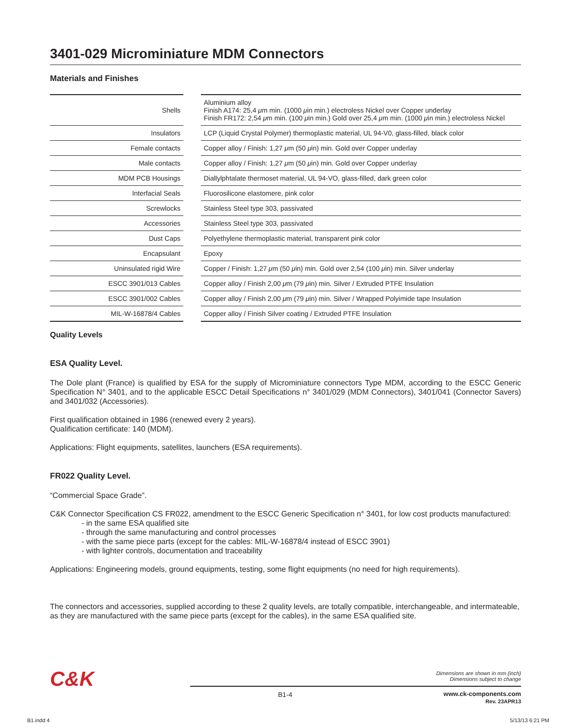3401-029 Microminiature MDM Connectors
Materials and Finishes
| Shells | | Aluminium alloy Finish A174: 25,4 μ m min. (1000 μ in min.) electroless Nickel over Copper underlay Finish FR172: 2,54 μ m min. (100 μ in min.) Gold over 25,4 μ m min. (1000 μ in min.) electroless Nickel |
| Insulators | | LCP (Liquid Crystal Polymer) thermoplastic material, UL 94-V0, glass-filled, black color |
| Female contacts | | Copper alloy / Finish: 1,27 μ m (50 μ in) min. Gold over Copper underlay |
| Male contacts | | Copper alloy / Finish: 1,27 μ m (50 μ in) min. Gold over Copper underlay |
| MDM PCB Housings | | Diallylphtalate thermoset material, UL 94-VO, glass-filled, dark green color |
| Interfacial Seals | | Fluorosilicone elastomere, pink color |
| Screwlocks | | Stainless Steel type 303, passivated |
| Accessories | | Stainless Steel type 303, passivated |
| Dust Caps | | Polyethylene thermoplastic material, transparent pink color |
| Encapsulant | | Epoxy |
| Uninsulated rigid Wire | | Copper / Finish: 1,27 μ m (50 μ in) min. Gold over 2,54 (100 μ in) min. Silver underlay |
| ESCC 3901/013 Cables | | Copper alloy / Finish 2,00 μ m (79 μ in) min. Silver / Extruded PTFE Insulation |
| ESCC 3901/002 Cables | | Copper alloy / Finish 2,00 μ m (79 μ in) min. Silver / Wrapped Polyimide tape Insulation |
| MIL-W-16878/4 Cables | | Copper alloy / Finish Silver coating / Extruded PTFE Insulation |
Quality Levels
ESA Quality Level.
The Dole plant (France) is qualified by ESA for the supply of Microminiature connectors Type MDM, according to the ESCC Generic Specification N° 3401, and to the applicable ESCC Detail Specifications n° 3401/029 (MDM Connectors), 3401/041 (Connector Savers) and 3401/032 (Accessories).
First qualification obtained in 1986 (renewed every 2 years).
Qualification certificate: 140 (MDM).
Applications: Flight equipments, satellites, launchers (ESA requirements).
FR022 Quality Level.
“Commercial Space Grade”.
C&K Connector Specification CS FR022, amendment to the ESCC Generic Specification n° 3401, for low cost products manufactured:
- in the same ESA qualified site
- through the same manufacturing and control processes
- with the same piece parts (except for the cables: MIL-W-16878/4 instead of ESCC 3901)
- with lighter controls, documentation and traceability
Applications: Engineering models, ground equipments, testing, some flight equipments (no need for high requirements).
The connectors and accessories, supplied according to these 2 quality levels, are totally compatible, interchangeable, and intermateable, as they are manufactured with the same piece parts (except for the cables), in the same ESA qualified site.
C&K
Dimensions are shown in mm (inch)
Dimensions subject to change
B1-4
www.ck-components.com
Rev. 23APR13
B1.indd 4 5/13/13 6:21 PM